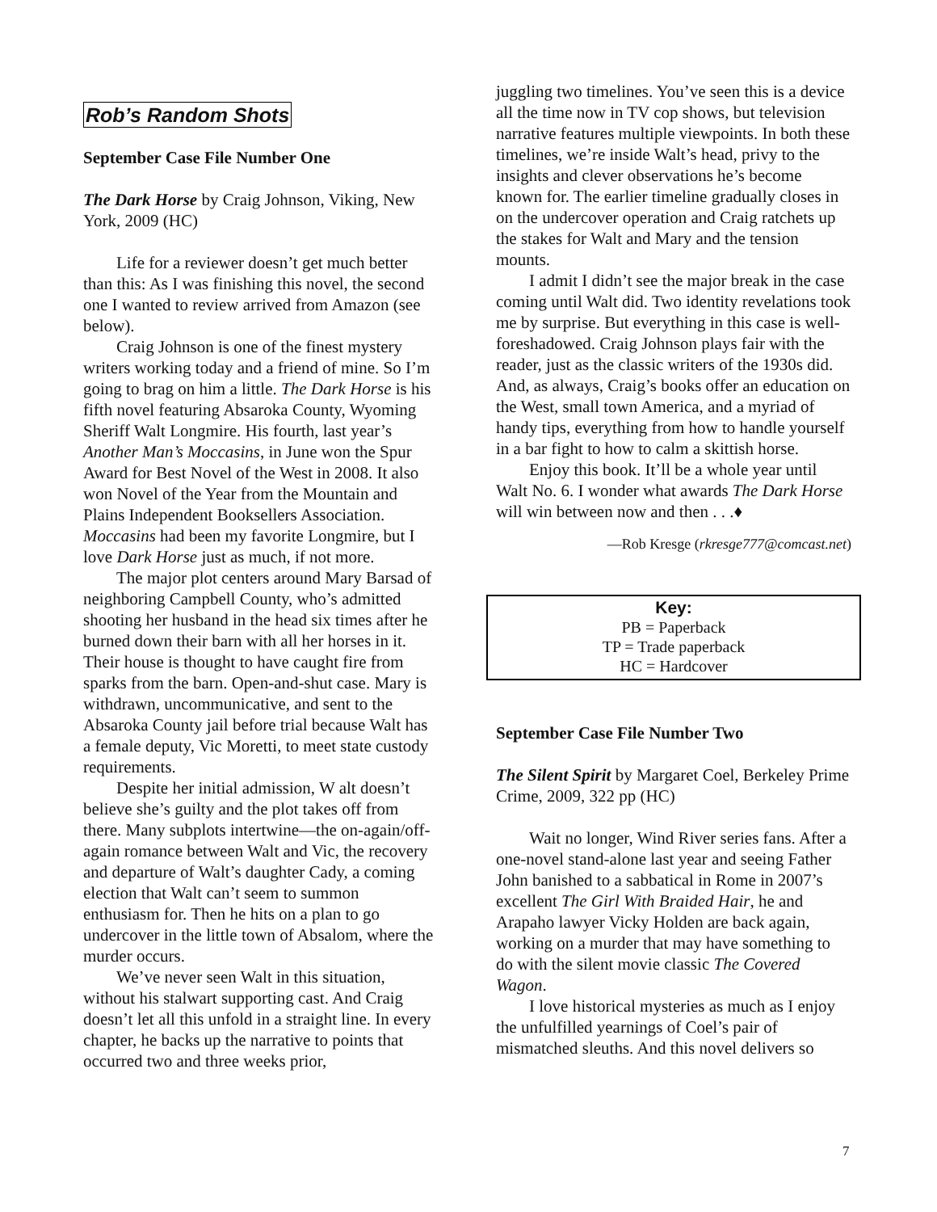Rob’s Random Shots
September Case File Number One
The Dark Horse by Craig Johnson, Viking, New York, 2009 (HC)
Life for a reviewer doesn’t get much better than this: As I was finishing this novel, the second one I wanted to review arrived from Amazon (see below).
Craig Johnson is one of the finest mystery writers working today and a friend of mine. So I’m going to brag on him a little. The Dark Horse is his fifth novel featuring Absaroka County, Wyoming Sheriff Walt Longmire. His fourth, last year’s Another Man’s Moccasins, in June won the Spur Award for Best Novel of the West in 2008. It also won Novel of the Year from the Mountain and Plains Independent Booksellers Association. Moccasins had been my favorite Longmire, but I love Dark Horse just as much, if not more.
The major plot centers around Mary Barsad of neighboring Campbell County, who’s admitted shooting her husband in the head six times after he burned down their barn with all her horses in it. Their house is thought to have caught fire from sparks from the barn. Open-and-shut case. Mary is withdrawn, uncommunicative, and sent to the Absaroka County jail before trial because Walt has a female deputy, Vic Moretti, to meet state custody requirements.
Despite her initial admission, W alt doesn’t believe she’s guilty and the plot takes off from there. Many subplots intertwine—the on-again/off-again romance between Walt and Vic, the recovery and departure of Walt’s daughter Cady, a coming election that Walt can’t seem to summon enthusiasm for. Then he hits on a plan to go undercover in the little town of Absalom, where the murder occurs.
We’ve never seen Walt in this situation, without his stalwart supporting cast. And Craig doesn’t let all this unfold in a straight line. In every chapter, he backs up the narrative to points that occurred two and three weeks prior,
juggling two timelines. You’ve seen this is a device all the time now in TV cop shows, but television narrative features multiple viewpoints. In both these timelines, we’re inside Walt’s head, privy to the insights and clever observations he’s become known for. The earlier timeline gradually closes in on the undercover operation and Craig ratchets up the stakes for Walt and Mary and the tension mounts.
I admit I didn’t see the major break in the case coming until Walt did. Two identity revelations took me by surprise. But everything in this case is well-foreshadowed. Craig Johnson plays fair with the reader, just as the classic writers of the 1930s did. And, as always, Craig’s books offer an education on the West, small town America, and a myriad of handy tips, everything from how to handle yourself in a bar fight to how to calm a skittish horse.
Enjoy this book. It’ll be a whole year until Walt No. 6. I wonder what awards The Dark Horse will win between now and then . . .♦
—Rob Kresge (rkresge777@comcast.net)
Key:
PB = Paperback
TP = Trade paperback
HC = Hardcover
September Case File Number Two
The Silent Spirit by Margaret Coel, Berkeley Prime Crime, 2009, 322 pp (HC)
Wait no longer, Wind River series fans. After a one-novel stand-alone last year and seeing Father John banished to a sabbatical in Rome in 2007’s excellent The Girl With Braided Hair, he and Arapaho lawyer Vicky Holden are back again, working on a murder that may have something to do with the silent movie classic The Covered Wagon.
I love historical mysteries as much as I enjoy the unfulfilled yearnings of Coel’s pair of mismatched sleuths. And this novel delivers so
7